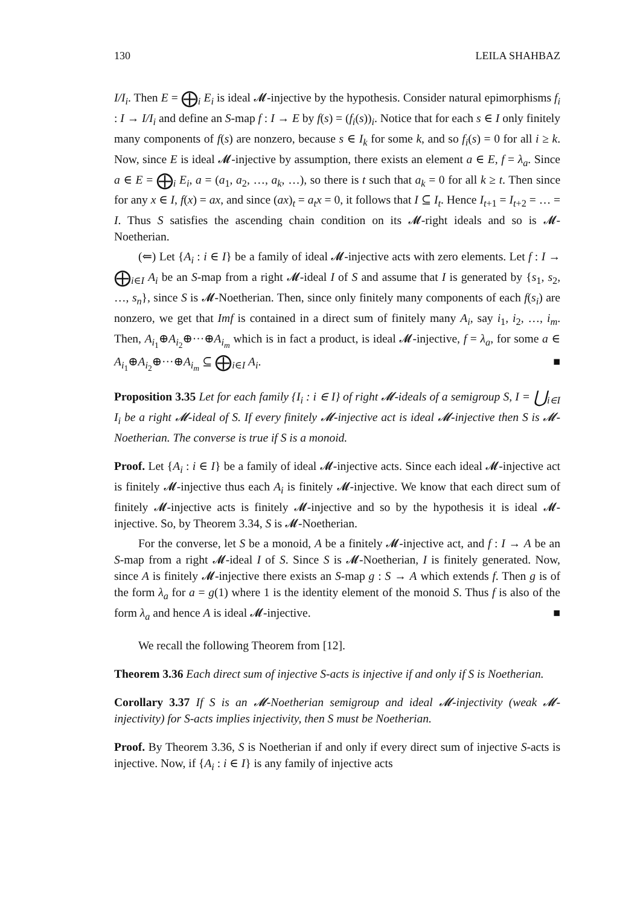130 LEILA SHAHBAZ
I/I<sub>i</sub>. Then E = ⨁<sub>i</sub> E<sub>i</sub> is ideal 𝓜-injective by the hypothesis. Consider natural epimorphisms f<sub>i</sub> : I → I/I<sub>i</sub> and define an S-map f : I → E by f(s) = (f<sub>i</sub>(s))<sub>i</sub>. Notice that for each s ∈ I only finitely many components of f(s) are nonzero, because s ∈ I<sub>k</sub> for some k, and so f<sub>i</sub>(s) = 0 for all i ≥ k. Now, since E is ideal 𝓜-injective by assumption, there exists an element a ∈ E, f = λ<sub>a</sub>. Since a ∈ E = ⨁<sub>i</sub> E<sub>i</sub>, a = (a<sub>1</sub>, a<sub>2</sub>, …, a<sub>k</sub>, …), so there is t such that a<sub>k</sub> = 0 for all k ≥ t. Then since for any x ∈ I, f(x) = ax, and since (ax)<sub>t</sub> = a<sub>t</sub>x = 0, it follows that I ⊆ I<sub>t</sub>. Hence I<sub>t+1</sub> = I<sub>t+2</sub> = … = I. Thus S satisfies the ascending chain condition on its 𝓜-right ideals and so is 𝓜-Noetherian.
(⇐) Let {A<sub>i</sub> : i ∈ I} be a family of ideal 𝓜-injective acts with zero elements. Let f : I → ⨁<sub>i∈I</sub> A<sub>i</sub> be an S-map from a right 𝓜-ideal I of S and assume that I is generated by {s<sub>1</sub>, s<sub>2</sub>, …, s<sub>n</sub>}, since S is 𝓜-Noetherian. Then, since only finitely many components of each f(s<sub>i</sub>) are nonzero, we get that Imf is contained in a direct sum of finitely many A<sub>i</sub>, say i<sub>1</sub>, i<sub>2</sub>, …, i<sub>m</sub>. Then, A<sub>i<sub>1</sub></sub>⊕A<sub>i<sub>2</sub></sub>⊕···⊕A<sub>i<sub>m</sub></sub> which is in fact a product, is ideal 𝓜-injective, f = λ<sub>a</sub>, for some a ∈ A<sub>i<sub>1</sub></sub>⊕A<sub>i<sub>2</sub></sub>⊕···⊕A<sub>i<sub>m</sub></sub> ⊆ ⨁<sub>i∈I</sub> A<sub>i</sub>. ■
Proposition 3.35 Let for each family {I<sub>i</sub> : i ∈ I} of right 𝓜-ideals of a semigroup S, I = ⋃<sub>i∈I</sub> I<sub>i</sub> be a right 𝓜-ideal of S. If every finitely 𝓜-injective act is ideal 𝓜-injective then S is 𝓜-Noetherian. The converse is true if S is a monoid.
Proof. Let {A<sub>i</sub> : i ∈ I} be a family of ideal 𝓜-injective acts. Since each ideal 𝓜-injective act is finitely 𝓜-injective thus each A<sub>i</sub> is finitely 𝓜-injective. We know that each direct sum of finitely 𝓜-injective acts is finitely 𝓜-injective and so by the hypothesis it is ideal 𝓜-injective. So, by Theorem 3.34, S is 𝓜-Noetherian.
For the converse, let S be a monoid, A be a finitely 𝓜-injective act, and f : I → A be an S-map from a right 𝓜-ideal I of S. Since S is 𝓜-Noetherian, I is finitely generated. Now, since A is finitely 𝓜-injective there exists an S-map g : S → A which extends f. Then g is of the form λ<sub>a</sub> for a = g(1) where 1 is the identity element of the monoid S. Thus f is also of the form λ<sub>a</sub> and hence A is ideal 𝓜-injective. ■
We recall the following Theorem from [12].
Theorem 3.36 Each direct sum of injective S-acts is injective if and only if S is Noetherian.
Corollary 3.37 If S is an 𝓜-Noetherian semigroup and ideal 𝓜-injectivity (weak 𝓜-injectivity) for S-acts implies injectivity, then S must be Noetherian.
Proof. By Theorem 3.36, S is Noetherian if and only if every direct sum of injective S-acts is injective. Now, if {A<sub>i</sub> : i ∈ I} is any family of injective acts